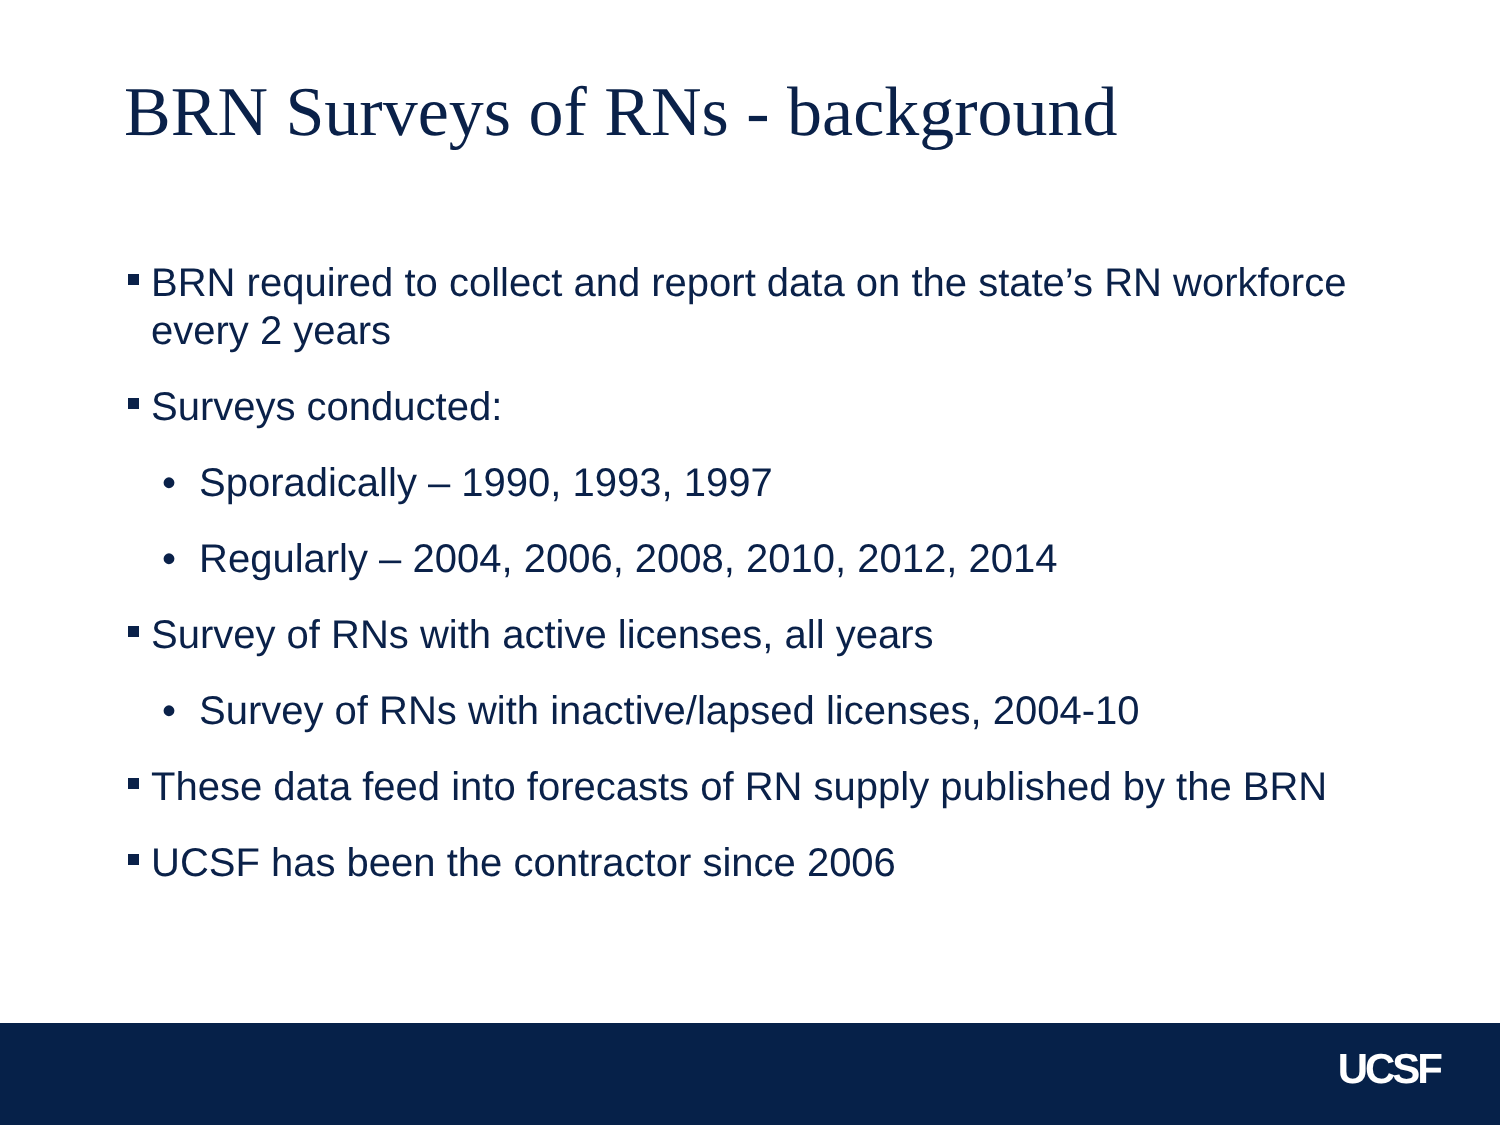BRN Surveys of RNs - background
BRN required to collect and report data on the state’s RN workforce every 2 years
Surveys conducted:
• Sporadically – 1990, 1993, 1997
• Regularly – 2004, 2006, 2008, 2010, 2012, 2014
Survey of RNs with active licenses, all years
• Survey of RNs with inactive/lapsed licenses, 2004-10
These data feed into forecasts of RN supply published by the BRN
UCSF has been the contractor since 2006
UCSF